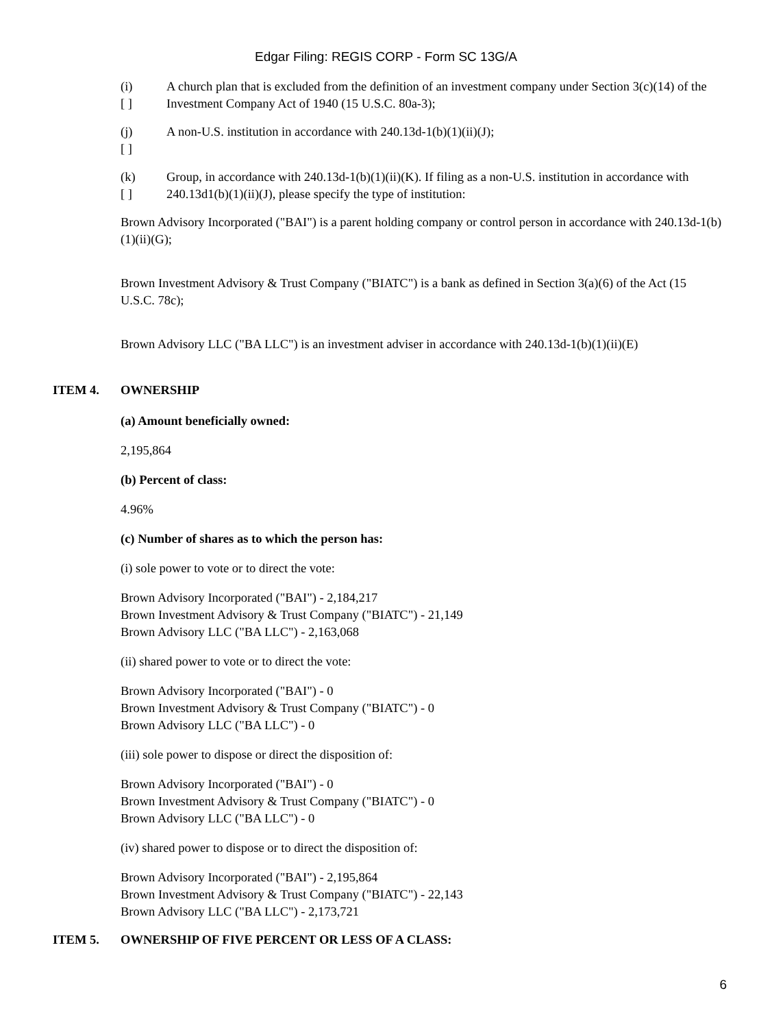Edgar Filing: REGIS CORP - Form SC 13G/A
(i)
[ ]
A church plan that is excluded from the definition of an investment company under Section 3(c)(14) of the Investment Company Act of 1940 (15 U.S.C. 80a-3);
(j)
[ ]
A non-U.S. institution in accordance with 240.13d-1(b)(1)(ii)(J);
(k)
[ ]
Group, in accordance with 240.13d-1(b)(1)(ii)(K). If filing as a non-U.S. institution in accordance with 240.13d1(b)(1)(ii)(J), please specify the type of institution:
Brown Advisory Incorporated ("BAI") is a parent holding company or control person in accordance with 240.13d-1(b)(1)(ii)(G);
Brown Investment Advisory & Trust Company ("BIATC") is a bank as defined in Section 3(a)(6) of the Act (15 U.S.C. 78c);
Brown Advisory LLC ("BA LLC") is an investment adviser in accordance with 240.13d-1(b)(1)(ii)(E)
ITEM 4. OWNERSHIP
(a) Amount beneficially owned:
2,195,864
(b) Percent of class:
4.96%
(c) Number of shares as to which the person has:
(i) sole power to vote or to direct the vote:
Brown Advisory Incorporated ("BAI") - 2,184,217
Brown Investment Advisory & Trust Company ("BIATC") - 21,149
Brown Advisory LLC ("BA LLC") - 2,163,068
(ii) shared power to vote or to direct the vote:
Brown Advisory Incorporated ("BAI") - 0
Brown Investment Advisory & Trust Company ("BIATC") - 0
Brown Advisory LLC ("BA LLC") - 0
(iii) sole power to dispose or direct the disposition of:
Brown Advisory Incorporated ("BAI") - 0
Brown Investment Advisory & Trust Company ("BIATC") - 0
Brown Advisory LLC ("BA LLC") - 0
(iv) shared power to dispose or to direct the disposition of:
Brown Advisory Incorporated ("BAI") - 2,195,864
Brown Investment Advisory & Trust Company ("BIATC") - 22,143
Brown Advisory LLC ("BA LLC") - 2,173,721
ITEM 5. OWNERSHIP OF FIVE PERCENT OR LESS OF A CLASS:
6